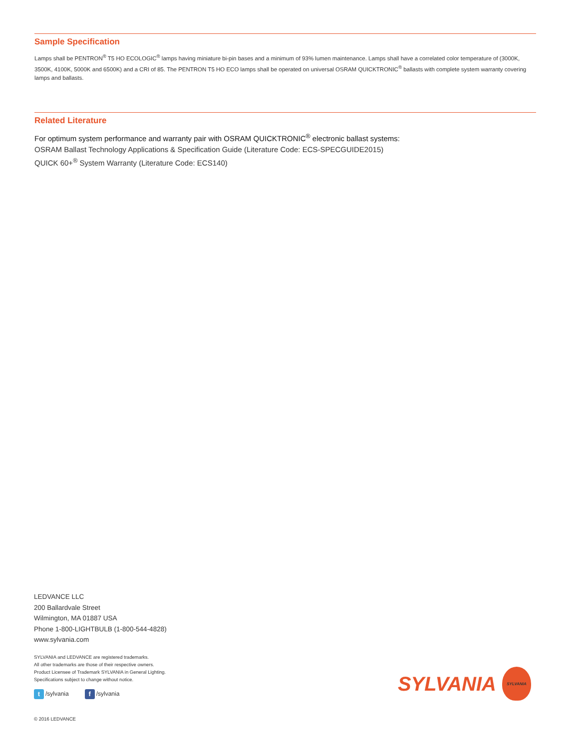Sample Specification
Lamps shall be PENTRON<sup>®</sup> T5 HO ECOLOGIC<sup>®</sup> lamps having miniature bi-pin bases and a minimum of 93% lumen maintenance. Lamps shall have a correlated color temperature of (3000K, 3500K, 4100K, 5000K and 6500K) and a CRI of 85. The PENTRON T5 HO ECO lamps shall be operated on universal OSRAM QUICKTRONIC<sup>®</sup> ballasts with complete system warranty covering lamps and ballasts.
Related Literature
For optimum system performance and warranty pair with OSRAM QUICKTRONIC<sup>®</sup> electronic ballast systems:
OSRAM Ballast Technology Applications & Specification Guide (Literature Code: ECS-SPECGUIDE2015)
QUICK 60+<sup>®</sup> System Warranty (Literature Code: ECS140)
LEDVANCE LLC
200 Ballardvale Street
Wilmington, MA 01887 USA
Phone 1-800-LIGHTBULB (1-800-544-4828)
www.sylvania.com
SYLVANIA and LEDVANCE are registered trademarks.
All other trademarks are those of their respective owners.
Product Licensee of Trademark SYLVANIA in General Lighting.
Specifications subject to change without notice.
t /sylvania
f /sylvania
© 2016 LEDVANCE
SYLVANIA
SYLVANIA